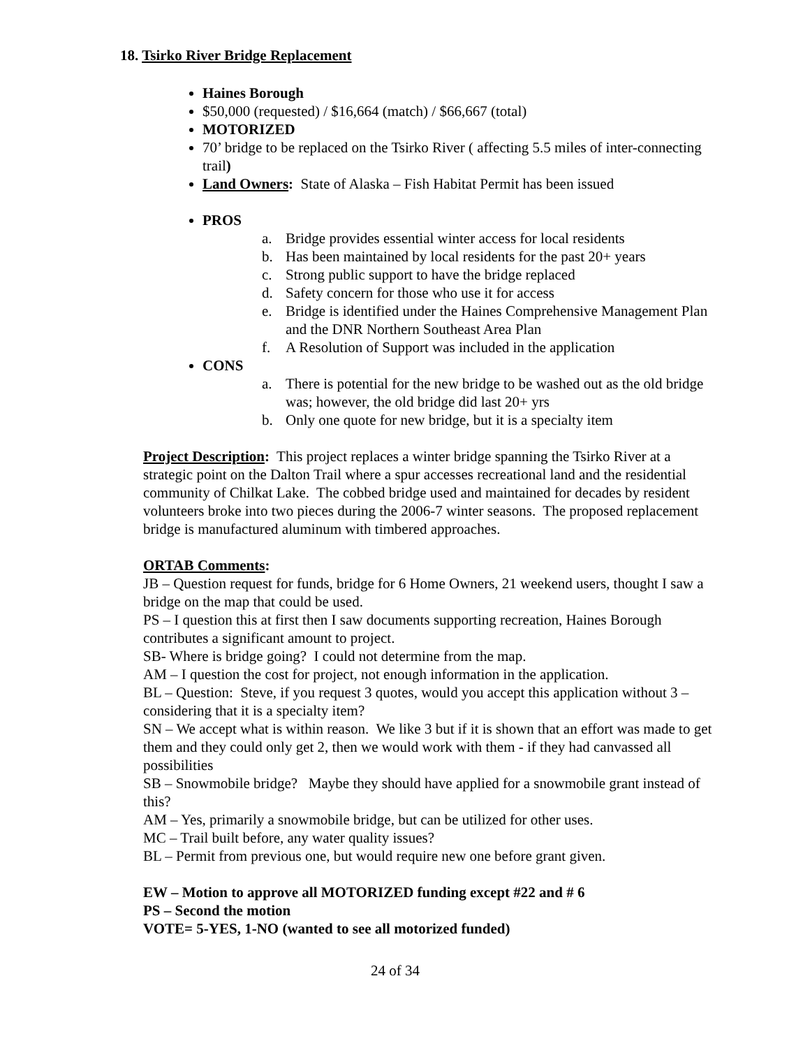18. Tsirko River Bridge Replacement
Haines Borough
$50,000 (requested) / $16,664 (match) / $66,667 (total)
MOTORIZED
70’ bridge to be replaced on the Tsirko River ( affecting 5.5 miles of inter-connecting trail)
Land Owners: State of Alaska – Fish Habitat Permit has been issued
PROS
a. Bridge provides essential winter access for local residents
b. Has been maintained by local residents for the past 20+ years
c. Strong public support to have the bridge replaced
d. Safety concern for those who use it for access
e. Bridge is identified under the Haines Comprehensive Management Plan and the DNR Northern Southeast Area Plan
f. A Resolution of Support was included in the application
CONS
a. There is potential for the new bridge to be washed out as the old bridge was; however, the old bridge did last 20+ yrs
b. Only one quote for new bridge, but it is a specialty item
Project Description: This project replaces a winter bridge spanning the Tsirko River at a strategic point on the Dalton Trail where a spur accesses recreational land and the residential community of Chilkat Lake. The cobbed bridge used and maintained for decades by resident volunteers broke into two pieces during the 2006-7 winter seasons. The proposed replacement bridge is manufactured aluminum with timbered approaches.
ORTAB Comments:
JB – Question request for funds, bridge for 6 Home Owners, 21 weekend users, thought I saw a bridge on the map that could be used.
PS – I question this at first then I saw documents supporting recreation, Haines Borough contributes a significant amount to project.
SB- Where is bridge going? I could not determine from the map.
AM – I question the cost for project, not enough information in the application.
BL – Question: Steve, if you request 3 quotes, would you accept this application without 3 – considering that it is a specialty item?
SN – We accept what is within reason. We like 3 but if it is shown that an effort was made to get them and they could only get 2, then we would work with them - if they had canvassed all possibilities
SB – Snowmobile bridge? Maybe they should have applied for a snowmobile grant instead of this?
AM – Yes, primarily a snowmobile bridge, but can be utilized for other uses.
MC – Trail built before, any water quality issues?
BL – Permit from previous one, but would require new one before grant given.
EW – Motion to approve all MOTORIZED funding except #22 and # 6
PS – Second the motion
VOTE= 5-YES, 1-NO (wanted to see all motorized funded)
24 of 34